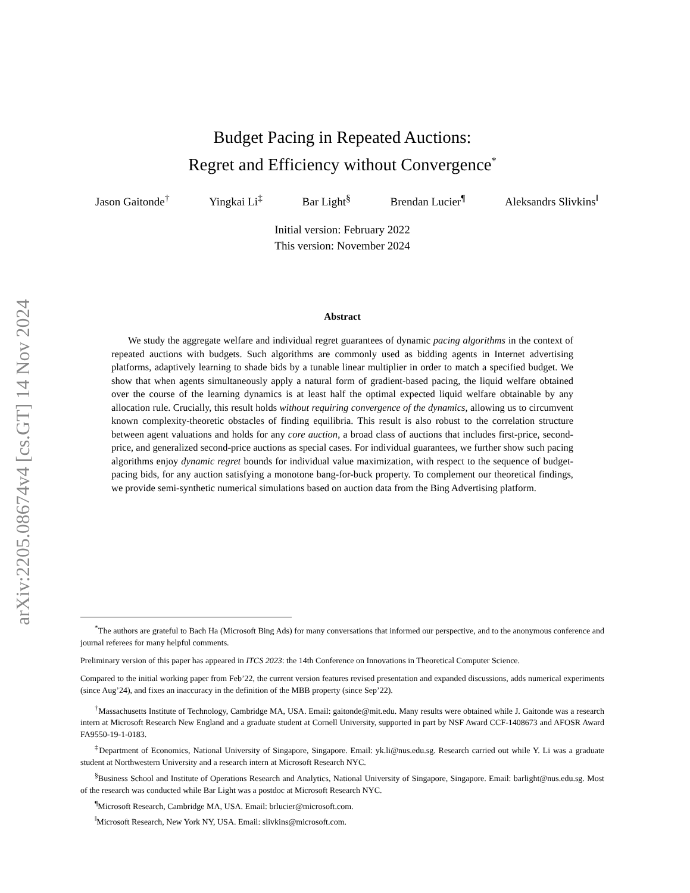arXiv:2205.08674v4 [cs.GT] 14 Nov 2024
Budget Pacing in Repeated Auctions:
Regret and Efficiency without Convergence<sup>*</sup>
Jason Gaitonde<sup>†</sup> Yingkai Li<sup>‡</sup> Bar Light<sup>§</sup> Brendan Lucier<sup>¶</sup> Aleksandrs Slivkins<sup>‖</sup>
Initial version: February 2022
This version: November 2024
Abstract
We study the aggregate welfare and individual regret guarantees of dynamic pacing algorithms in the context of repeated auctions with budgets. Such algorithms are commonly used as bidding agents in Internet advertising platforms, adaptively learning to shade bids by a tunable linear multiplier in order to match a specified budget. We show that when agents simultaneously apply a natural form of gradient-based pacing, the liquid welfare obtained over the course of the learning dynamics is at least half the optimal expected liquid welfare obtainable by any allocation rule. Crucially, this result holds without requiring convergence of the dynamics, allowing us to circumvent known complexity-theoretic obstacles of finding equilibria. This result is also robust to the correlation structure between agent valuations and holds for any core auction, a broad class of auctions that includes first-price, second-price, and generalized second-price auctions as special cases. For individual guarantees, we further show such pacing algorithms enjoy dynamic regret bounds for individual value maximization, with respect to the sequence of budget-pacing bids, for any auction satisfying a monotone bang-for-buck property. To complement our theoretical findings, we provide semi-synthetic numerical simulations based on auction data from the Bing Advertising platform.
<sup>*</sup> The authors are grateful to Bach Ha (Microsoft Bing Ads) for many conversations that informed our perspective, and to the anonymous conference and journal referees for many helpful comments.
Preliminary version of this paper has appeared in ITCS 2023: the 14th Conference on Innovations in Theoretical Computer Science.
Compared to the initial working paper from Feb’22, the current version features revised presentation and expanded discussions, adds numerical experiments (since Aug’24), and fixes an inaccuracy in the definition of the MBB property (since Sep’22).
<sup>†</sup> Massachusetts Institute of Technology, Cambridge MA, USA. Email: gaitonde@mit.edu. Many results were obtained while J. Gaitonde was a research intern at Microsoft Research New England and a graduate student at Cornell University, supported in part by NSF Award CCF-1408673 and AFOSR Award FA9550-19-1-0183.
<sup>‡</sup> Department of Economics, National University of Singapore, Singapore. Email: yk.li@nus.edu.sg. Research carried out while Y. Li was a graduate student at Northwestern University and a research intern at Microsoft Research NYC.
<sup>§</sup> Business School and Institute of Operations Research and Analytics, National University of Singapore, Singapore. Email: barlight@nus.edu.sg. Most of the research was conducted while Bar Light was a postdoc at Microsoft Research NYC.
<sup>¶</sup> Microsoft Research, Cambridge MA, USA. Email: brlucier@microsoft.com.
<sup>‖</sup> Microsoft Research, New York NY, USA. Email: slivkins@microsoft.com.